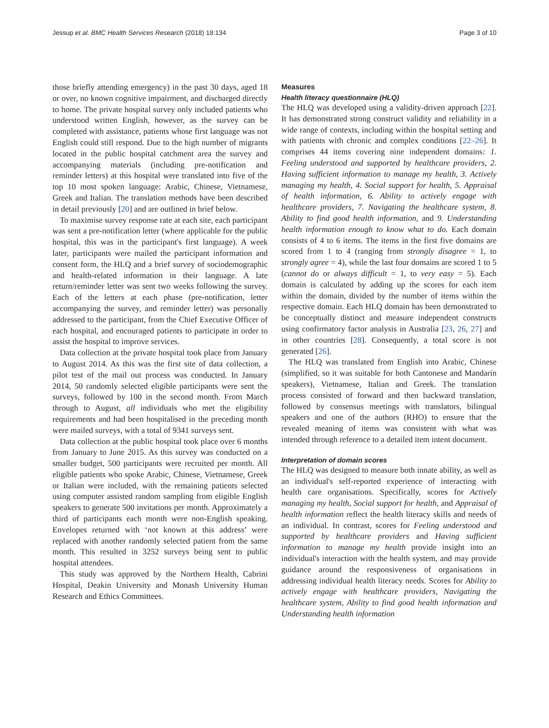Jessup et al. BMC Health Services Research (2018) 18:134 Page 3 of 10
those briefly attending emergency) in the past 30 days, aged 18 or over, no known cognitive impairment, and discharged directly to home. The private hospital survey only included patients who understood written English, however, as the survey can be completed with assistance, patients whose first language was not English could still respond. Due to the high number of migrants located in the public hospital catchment area the survey and accompanying materials (including pre-notification and reminder letters) at this hospital were translated into five of the top 10 most spoken language: Arabic, Chinese, Vietnamese, Greek and Italian. The translation methods have been described in detail previously [20] and are outlined in brief below.
To maximise survey response rate at each site, each participant was sent a pre-notification letter (where applicable for the public hospital, this was in the participant's first language). A week later, participants were mailed the participant information and consent form, the HLQ and a brief survey of sociodemographic and health-related information in their language. A late return/reminder letter was sent two weeks following the survey. Each of the letters at each phase (pre-notification, letter accompanying the survey, and reminder letter) was personally addressed to the participant, from the Chief Executive Officer of each hospital, and encouraged patients to participate in order to assist the hospital to improve services.
Data collection at the private hospital took place from January to August 2014. As this was the first site of data collection, a pilot test of the mail out process was conducted. In January 2014, 50 randomly selected eligible participants were sent the surveys, followed by 100 in the second month. From March through to August, all individuals who met the eligibility requirements and had been hospitalised in the preceding month were mailed surveys, with a total of 9341 surveys sent.
Data collection at the public hospital took place over 6 months from January to June 2015. As this survey was conducted on a smaller budget, 500 participants were recruited per month. All eligible patients who spoke Arabic, Chinese, Vietnamese, Greek or Italian were included, with the remaining patients selected using computer assisted random sampling from eligible English speakers to generate 500 invitations per month. Approximately a third of participants each month were non-English speaking. Envelopes returned with ‘not known at this address’ were replaced with another randomly selected patient from the same month. This resulted in 3252 surveys being sent to public hospital attendees.
This study was approved by the Northern Health, Cabrini Hospital, Deakin University and Monash University Human Research and Ethics Committees.
Measures
Health literacy questionnaire (HLQ)
The HLQ was developed using a validity-driven approach [22]. It has demonstrated strong construct validity and reliability in a wide range of contexts, including within the hospital setting and with patients with chronic and complex conditions [22–26]. It comprises 44 items covering nine independent domains: 1. Feeling understood and supported by healthcare providers, 2. Having sufficient information to manage my health, 3. Actively managing my health, 4. Social support for health, 5. Appraisal of health information, 6. Ability to actively engage with healthcare providers, 7. Navigating the healthcare system, 8. Ability to find good health information, and 9. Understanding health information enough to know what to do. Each domain consists of 4 to 6 items. The items in the first five domains are scored from 1 to 4 (ranging from strongly disagree = 1, to strongly agree = 4), while the last four domains are scored 1 to 5 (cannot do or always difficult = 1, to very easy = 5). Each domain is calculated by adding up the scores for each item within the domain, divided by the number of items within the respective domain. Each HLQ domain has been demonstrated to be conceptually distinct and measure independent constructs using confirmatory factor analysis in Australia [23, 26, 27] and in other countries [28]. Consequently, a total score is not generated [26].
The HLQ was translated from English into Arabic, Chinese (simplified, so it was suitable for both Cantonese and Mandarin speakers), Vietnamese, Italian and Greek. The translation process consisted of forward and then backward translation, followed by consensus meetings with translators, bilingual speakers and one of the authors (RHO) to ensure that the revealed meaning of items was consistent with what was intended through reference to a detailed item intent document.
Interpretation of domain scores
The HLQ was designed to measure both innate ability, as well as an individual's self-reported experience of interacting with health care organisations. Specifically, scores for Actively managing my health, Social support for health, and Appraisal of health information reflect the health literacy skills and needs of an individual. In contrast, scores for Feeling understood and supported by healthcare providers and Having sufficient information to manage my health provide insight into an individual's interaction with the health system, and may provide guidance around the responsiveness of organisations in addressing individual health literacy needs. Scores for Ability to actively engage with healthcare providers, Navigating the healthcare system, Ability to find good health information and Understanding health information